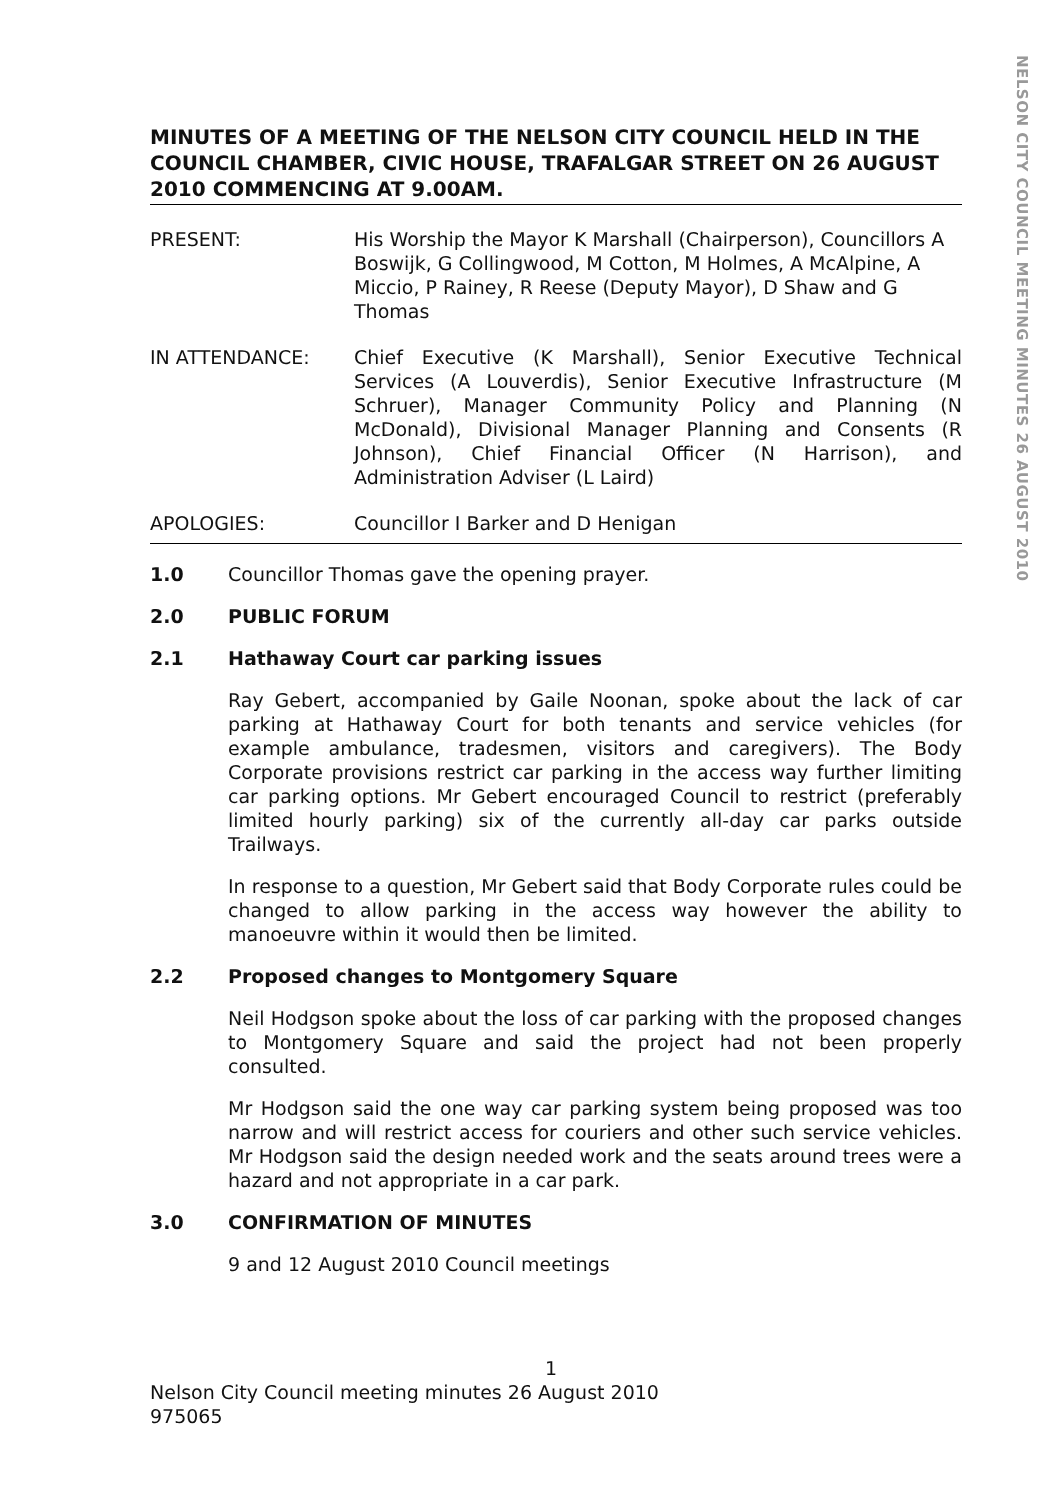NELSON CITY COUNCIL MEETING MINUTES 26 AUGUST 2010
MINUTES OF A MEETING OF THE NELSON CITY COUNCIL HELD IN THE COUNCIL CHAMBER, CIVIC HOUSE, TRAFALGAR STREET ON 26 AUGUST 2010 COMMENCING AT 9.00AM.
PRESENT: His Worship the Mayor K Marshall (Chairperson), Councillors A Boswijk, G Collingwood, M Cotton, M Holmes, A McAlpine, A Miccio, P Rainey, R Reese (Deputy Mayor), D Shaw and G Thomas
IN ATTENDANCE: Chief Executive (K Marshall), Senior Executive Technical Services (A Louverdis), Senior Executive Infrastructure (M Schruer), Manager Community Policy and Planning (N McDonald), Divisional Manager Planning and Consents (R Johnson), Chief Financial Officer (N Harrison), and Administration Adviser (L Laird)
APOLOGIES: Councillor I Barker and D Henigan
1.0 Councillor Thomas gave the opening prayer.
2.0 PUBLIC FORUM
2.1 Hathaway Court car parking issues
Ray Gebert, accompanied by Gaile Noonan, spoke about the lack of car parking at Hathaway Court for both tenants and service vehicles (for example ambulance, tradesmen, visitors and caregivers). The Body Corporate provisions restrict car parking in the access way further limiting car parking options. Mr Gebert encouraged Council to restrict (preferably limited hourly parking) six of the currently all-day car parks outside Trailways.
In response to a question, Mr Gebert said that Body Corporate rules could be changed to allow parking in the access way however the ability to manoeuvre within it would then be limited.
2.2 Proposed changes to Montgomery Square
Neil Hodgson spoke about the loss of car parking with the proposed changes to Montgomery Square and said the project had not been properly consulted.
Mr Hodgson said the one way car parking system being proposed was too narrow and will restrict access for couriers and other such service vehicles. Mr Hodgson said the design needed work and the seats around trees were a hazard and not appropriate in a car park.
3.0 CONFIRMATION OF MINUTES
9 and 12 August 2010 Council meetings
1
Nelson City Council meeting minutes 26 August 2010
975065